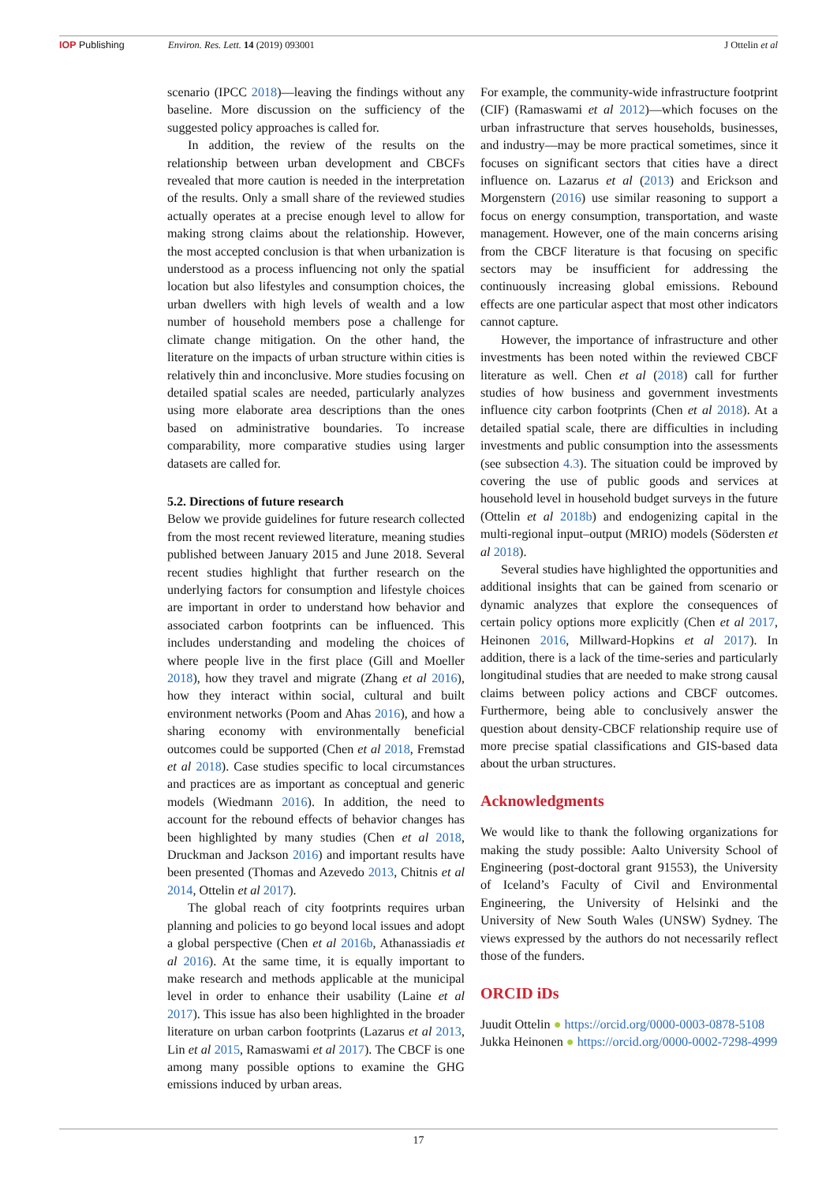IOP Publishing Environ. Res. Lett. 14 (2019) 093001 J Ottelin et al
scenario (IPCC 2018)—leaving the findings without any baseline. More discussion on the sufficiency of the suggested policy approaches is called for.
In addition, the review of the results on the relationship between urban development and CBCFs revealed that more caution is needed in the interpretation of the results. Only a small share of the reviewed studies actually operates at a precise enough level to allow for making strong claims about the relationship. However, the most accepted conclusion is that when urbanization is understood as a process influencing not only the spatial location but also lifestyles and consumption choices, the urban dwellers with high levels of wealth and a low number of household members pose a challenge for climate change mitigation. On the other hand, the literature on the impacts of urban structure within cities is relatively thin and inconclusive. More studies focusing on detailed spatial scales are needed, particularly analyzes using more elaborate area descriptions than the ones based on administrative boundaries. To increase comparability, more comparative studies using larger datasets are called for.
5.2. Directions of future research
Below we provide guidelines for future research collected from the most recent reviewed literature, meaning studies published between January 2015 and June 2018. Several recent studies highlight that further research on the underlying factors for consumption and lifestyle choices are important in order to understand how behavior and associated carbon footprints can be influenced. This includes understanding and modeling the choices of where people live in the first place (Gill and Moeller 2018), how they travel and migrate (Zhang et al 2016), how they interact within social, cultural and built environment networks (Poom and Ahas 2016), and how a sharing economy with environmentally beneficial outcomes could be supported (Chen et al 2018, Fremstad et al 2018). Case studies specific to local circumstances and practices are as important as conceptual and generic models (Wiedmann 2016). In addition, the need to account for the rebound effects of behavior changes has been highlighted by many studies (Chen et al 2018, Druckman and Jackson 2016) and important results have been presented (Thomas and Azevedo 2013, Chitnis et al 2014, Ottelin et al 2017).
The global reach of city footprints requires urban planning and policies to go beyond local issues and adopt a global perspective (Chen et al 2016b, Athanassiadis et al 2016). At the same time, it is equally important to make research and methods applicable at the municipal level in order to enhance their usability (Laine et al 2017). This issue has also been highlighted in the broader literature on urban carbon footprints (Lazarus et al 2013, Lin et al 2015, Ramaswami et al 2017). The CBCF is one among many possible options to examine the GHG emissions induced by urban areas.
For example, the community-wide infrastructure footprint (CIF) (Ramaswami et al 2012)—which focuses on the urban infrastructure that serves households, businesses, and industry—may be more practical sometimes, since it focuses on significant sectors that cities have a direct influence on. Lazarus et al (2013) and Erickson and Morgenstern (2016) use similar reasoning to support a focus on energy consumption, transportation, and waste management. However, one of the main concerns arising from the CBCF literature is that focusing on specific sectors may be insufficient for addressing the continuously increasing global emissions. Rebound effects are one particular aspect that most other indicators cannot capture.
However, the importance of infrastructure and other investments has been noted within the reviewed CBCF literature as well. Chen et al (2018) call for further studies of how business and government investments influence city carbon footprints (Chen et al 2018). At a detailed spatial scale, there are difficulties in including investments and public consumption into the assessments (see subsection 4.3). The situation could be improved by covering the use of public goods and services at household level in household budget surveys in the future (Ottelin et al 2018b) and endogenizing capital in the multi-regional input–output (MRIO) models (Södersten et al 2018).
Several studies have highlighted the opportunities and additional insights that can be gained from scenario or dynamic analyzes that explore the consequences of certain policy options more explicitly (Chen et al 2017, Heinonen 2016, Millward-Hopkins et al 2017). In addition, there is a lack of the time-series and particularly longitudinal studies that are needed to make strong causal claims between policy actions and CBCF outcomes. Furthermore, being able to conclusively answer the question about density-CBCF relationship require use of more precise spatial classifications and GIS-based data about the urban structures.
Acknowledgments
We would like to thank the following organizations for making the study possible: Aalto University School of Engineering (post-doctoral grant 91553), the University of Iceland’s Faculty of Civil and Environmental Engineering, the University of Helsinki and the University of New South Wales (UNSW) Sydney. The views expressed by the authors do not necessarily reflect those of the funders.
ORCID iDs
Juudit Ottelin ● https://orcid.org/0000-0003-0878-5108
Jukka Heinonen ● https://orcid.org/0000-0002-7298-4999
17